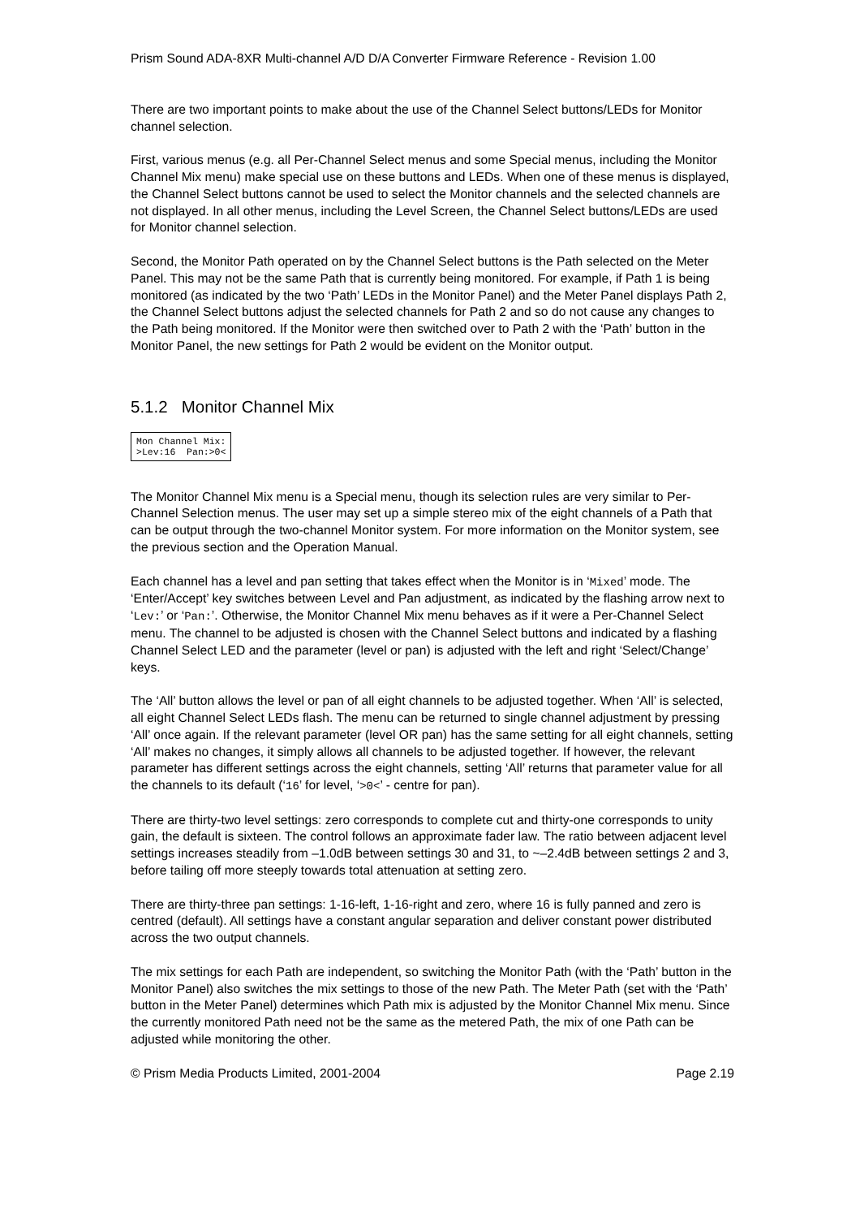Prism Sound ADA-8XR Multi-channel A/D D/A Converter Firmware Reference - Revision 1.00
There are two important points to make about the use of the Channel Select buttons/LEDs for Monitor channel selection.
First, various menus (e.g. all Per-Channel Select menus and some Special menus, including the Monitor Channel Mix menu) make special use on these buttons and LEDs. When one of these menus is displayed, the Channel Select buttons cannot be used to select the Monitor channels and the selected channels are not displayed. In all other menus, including the Level Screen, the Channel Select buttons/LEDs are used for Monitor channel selection.
Second, the Monitor Path operated on by the Channel Select buttons is the Path selected on the Meter Panel. This may not be the same Path that is currently being monitored. For example, if Path 1 is being monitored (as indicated by the two ‘Path’ LEDs in the Monitor Panel) and the Meter Panel displays Path 2, the Channel Select buttons adjust the selected channels for Path 2 and so do not cause any changes to the Path being monitored. If the Monitor were then switched over to Path 2 with the ‘Path’ button in the Monitor Panel, the new settings for Path 2 would be evident on the Monitor output.
5.1.2 Monitor Channel Mix
Mon Channel Mix: >Lev:16 Pan:>0<
The Monitor Channel Mix menu is a Special menu, though its selection rules are very similar to Per-Channel Selection menus. The user may set up a simple stereo mix of the eight channels of a Path that can be output through the two-channel Monitor system. For more information on the Monitor system, see the previous section and the Operation Manual.
Each channel has a level and pan setting that takes effect when the Monitor is in ‘Mixed’ mode. The ‘Enter/Accept’ key switches between Level and Pan adjustment, as indicated by the flashing arrow next to ‘Lev:’ or ‘Pan:’. Otherwise, the Monitor Channel Mix menu behaves as if it were a Per-Channel Select menu. The channel to be adjusted is chosen with the Channel Select buttons and indicated by a flashing Channel Select LED and the parameter (level or pan) is adjusted with the left and right ‘Select/Change’ keys.
The ‘All’ button allows the level or pan of all eight channels to be adjusted together. When ‘All’ is selected, all eight Channel Select LEDs flash. The menu can be returned to single channel adjustment by pressing ‘All’ once again. If the relevant parameter (level OR pan) has the same setting for all eight channels, setting ‘All’ makes no changes, it simply allows all channels to be adjusted together. If however, the relevant parameter has different settings across the eight channels, setting ‘All’ returns that parameter value for all the channels to its default (‘16’ for level, ‘>0<’ - centre for pan).
There are thirty-two level settings: zero corresponds to complete cut and thirty-one corresponds to unity gain, the default is sixteen. The control follows an approximate fader law. The ratio between adjacent level settings increases steadily from –1.0dB between settings 30 and 31, to ~–2.4dB between settings 2 and 3, before tailing off more steeply towards total attenuation at setting zero.
There are thirty-three pan settings: 1-16-left, 1-16-right and zero, where 16 is fully panned and zero is centred (default). All settings have a constant angular separation and deliver constant power distributed across the two output channels.
The mix settings for each Path are independent, so switching the Monitor Path (with the ‘Path’ button in the Monitor Panel) also switches the mix settings to those of the new Path. The Meter Path (set with the ‘Path’ button in the Meter Panel) determines which Path mix is adjusted by the Monitor Channel Mix menu. Since the currently monitored Path need not be the same as the metered Path, the mix of one Path can be adjusted while monitoring the other.
© Prism Media Products Limited, 2001-2004 Page 2.19